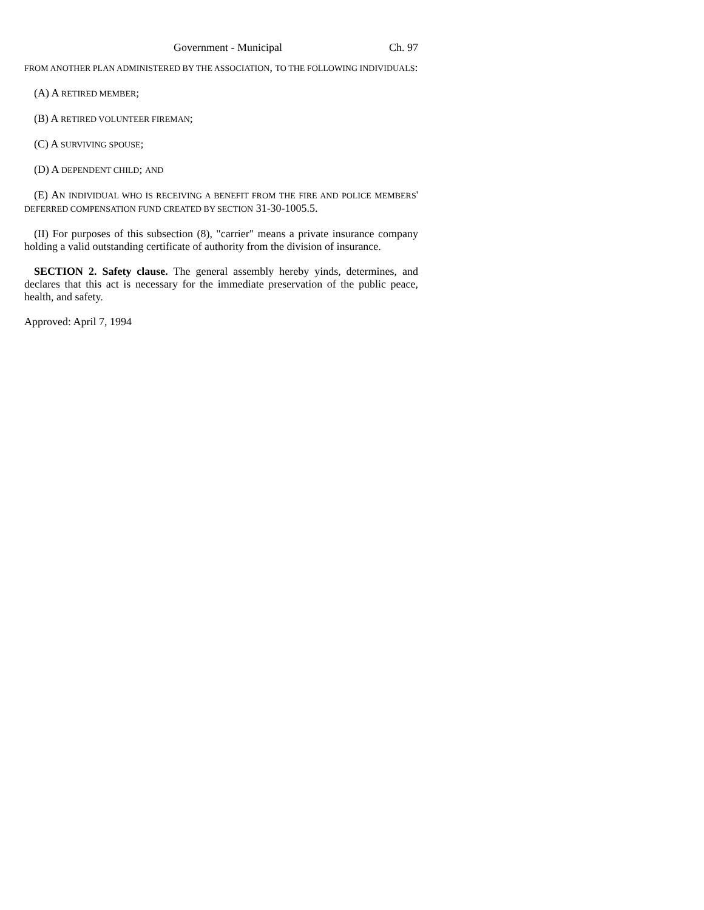Government - Municipal Ch. 97
FROM ANOTHER PLAN ADMINISTERED BY THE ASSOCIATION, TO THE FOLLOWING INDIVIDUALS:
(A) A RETIRED MEMBER;
(B) A RETIRED VOLUNTEER FIREMAN;
(C) A SURVIVING SPOUSE;
(D) A DEPENDENT CHILD; AND
(E) AN INDIVIDUAL WHO IS RECEIVING A BENEFIT FROM THE FIRE AND POLICE MEMBERS' DEFERRED COMPENSATION FUND CREATED BY SECTION 31-30-1005.5.
(II) For purposes of this subsection (8), "carrier" means a private insurance company holding a valid outstanding certificate of authority from the division of insurance.
SECTION 2. Safety clause. The general assembly hereby yinds, determines, and declares that this act is necessary for the immediate preservation of the public peace, health, and safety.
Approved: April 7, 1994